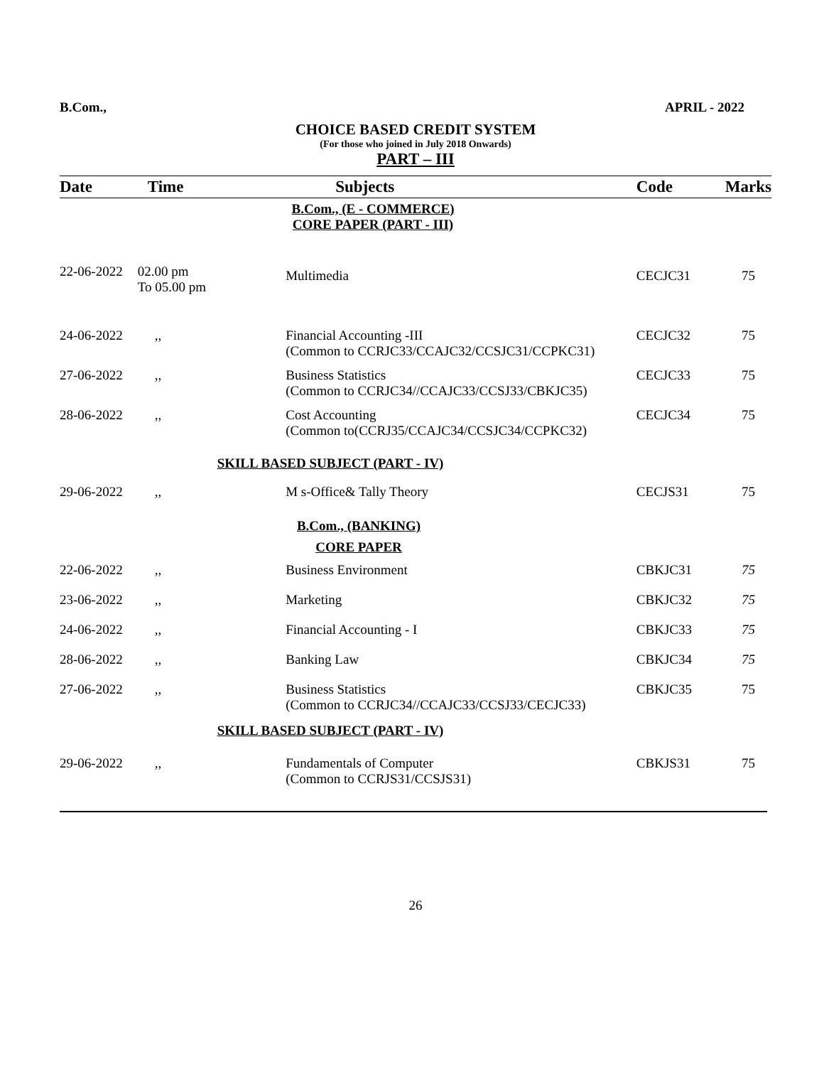B.Com., APRIL - 2022
CHOICE BASED CREDIT SYSTEM
(For those who joined in July 2018 Onwards)
PART – III
| Date | Time | Subjects | Code | Marks |
| --- | --- | --- | --- | --- |
| B.Com., (E - COMMERCE) CORE PAPER (PART - III) | | | | |
| 22-06-2022 | 02.00 pm To 05.00 pm | Multimedia | CECJC31 | 75 |
| 24-06-2022 | ,, | Financial Accounting -III (Common to CCRJC33/CCAJC32/CCSJC31/CCPKC31) | CECJC32 | 75 |
| 27-06-2022 | ,, | Business Statistics (Common to CCRJC34//CCAJC33/CCSJ33/CBKJC35) | CECJC33 | 75 |
| 28-06-2022 | ,, | Cost Accounting (Common to(CCRJ35/CCAJC34/CCSJC34/CCPKC32) | CECJC34 | 75 |
| SKILL BASED SUBJECT (PART - IV) | | | | |
| 29-06-2022 | ,, | M s-Office& Tally Theory | CECJS31 | 75 |
| B.Com., (BANKING) | | | | |
| CORE PAPER | | | | |
| 22-06-2022 | ,, | Business Environment | CBKJC31 | 75 |
| 23-06-2022 | ,, | Marketing | CBKJC32 | 75 |
| 24-06-2022 | ,, | Financial Accounting - I | CBKJC33 | 75 |
| 28-06-2022 | ,, | Banking Law | CBKJC34 | 75 |
| 27-06-2022 | ,, | Business Statistics (Common to CCRJC34//CCAJC33/CCSJ33/CECJC33) | CBKJC35 | 75 |
| SKILL BASED SUBJECT (PART - IV) | | | | |
| 29-06-2022 | ,, | Fundamentals of Computer (Common to CCRJS31/CCSJS31) | CBKJS31 | 75 |
26